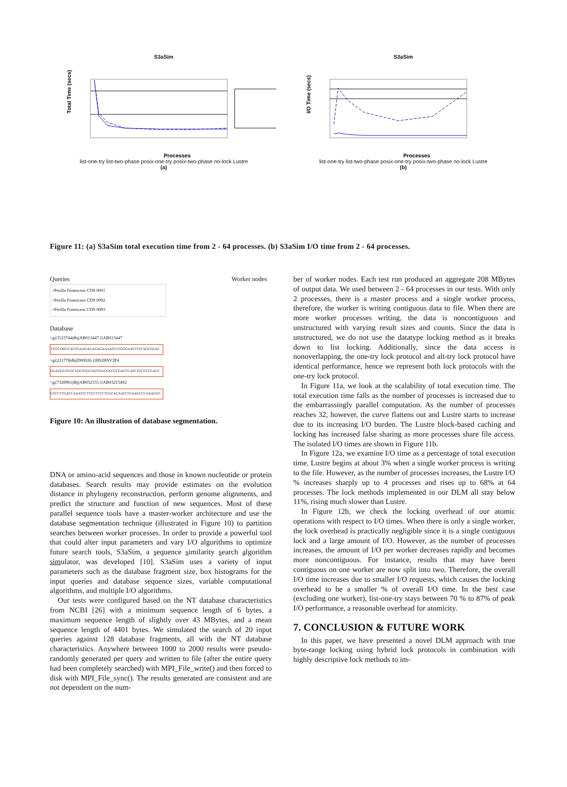S3aSim
Total Time (secs)
Processes
list-one-try list-two-phase posix-one-try posix-two-phase no-lock Lustre
(a)
S3aSim
I/O Time (secs)
Processes
list-one-try list-two-phase posix-one-try posix-two-phase no-lock Lustre
(b)
Figure 11: (a) S3aSim total execution time from 2 - 64 processes. (b) S3aSim I/O time from 2 - 64 processes.
Queries Worker nodes
>Perilla Frutescens CDS 0001
>Perilla Frutescens CDS 0002
>Perilla Frutescens CDS 0003
Database
>gi|3123744|dbj|AB013447.1|AB013447
TTGGTATCCACGGAAGAGAGAGAAAATGTTGGGAATTTTCAGCGGAC
>gi|221778|dbj|D00026.1|HS2HSV2P4
GGAGGGTGGCTGGTGGGTATTGGCGGCCCGACCGATCTGCCCCGACC
>gi|7328961|dbj|AB032155.1|AB032154S2
GTCCTTGACCAAATTCTTGCTTTCTGGCACAATCTGAAGCCCAAAGGC
Figure 10: An illustration of database segmentation.
DNA or amino-acid sequences and those in known nucleotide or protein databases. Search results may provide estimates on the evolution distance in phylogeny reconstruction, perform genome alignments, and predict the structure and function of new sequences. Most of these parallel sequence tools have a master-worker architecture and use the database segmentation technique (illustrated in Figure 10) to partition searches between worker processes. In order to provide a powerful tool that could alter input parameters and vary I/O algorithms to optimize future search tools, S3aSim, a sequence similarity search algorithm simulator, was developed [10]. S3aSim uses a variety of input parameters such as the database fragment size, box histograms for the input queries and database sequence sizes, variable computational algorithms, and multiple I/O algorithms.
Our tests were configured based on the NT database characteristics from NCBI [26] with a minimum sequence length of 6 bytes, a maximum sequence length of slightly over 43 MBytes, and a mean sequence length of 4401 bytes. We simulated the search of 20 input queries against 128 database fragments, all with the NT database characteristics. Anywhere between 1000 to 2000 results were pseudo-randomly generated per query and written to file (after the entire query had been completely searched) with MPI_File_write() and then forced to disk with MPI_File_sync(). The results generated are consistent and are not dependent on the num-
ber of worker nodes. Each test run produced an aggregate 208 MBytes of output data. We used between 2 - 64 processes in our tests. With only 2 processes, there is a master process and a single worker process, therefore, the worker is writing contiguous data to file. When there are more worker processes writing, the data is noncontiguous and unstructured with varying result sizes and counts. Since the data is unstructured, we do not use the datatype locking method as it breaks down to list locking. Additionally, since the data access is nonoverlapping, the one-try lock protocol and alt-try lock protocol have identical performance, hence we represent both lock protocols with the one-try lock protocol.
In Figure 11a, we look at the scalability of total execution time. The total execution time falls as the number of processes is increased due to the embarrassingly parallel computation. As the number of processes reaches 32, however, the curve flattens out and Lustre starts to increase due to its increasing I/O burden. The Lustre block-based caching and locking has increased false sharing as more processes share file access. The isolated I/O times are shown in Figure 11b.
In Figure 12a, we examine I/O time as a percentage of total execution time. Lustre begins at about 3% when a single worker process is writing to the file. However, as the number of processes increases, the Lustre I/O % increases sharply up to 4 processes and rises up to 68% at 64 processes. The lock methods implemented in our DLM all stay below 11%, rising much slower than Lustre.
In Figure 12b, we check the locking overhead of our atomic operations with respect to I/O times. When there is only a single worker, the lock overhead is practically negligible since it is a single contiguous lock and a large amount of I/O. However, as the number of processes increases, the amount of I/O per worker decreases rapidly and becomes more noncontiguous. For instance, results that may have been contiguous on one worker are now split into two. Therefore, the overall I/O time increases due to smaller I/O requests, which causes the locking overhead to be a smaller % of overall I/O time. In the best case (excluding one worker), list-one-try stays between 70 % to 87% of peak I/O performance, a reasonable overhead for atomicity.
7. CONCLUSION & FUTURE WORK
In this paper, we have presented a novel DLM approach with true byte-range locking using hybrid lock protocols in combination with highly descriptive lock methods to im-